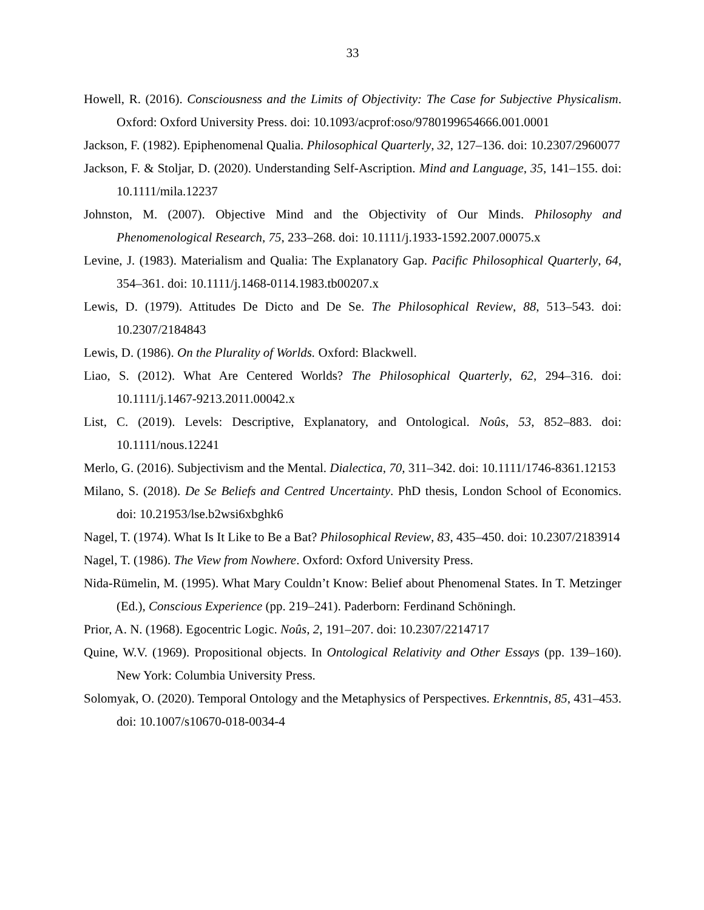33
Howell, R. (2016). Consciousness and the Limits of Objectivity: The Case for Subjective Physicalism. Oxford: Oxford University Press. doi: 10.1093/acprof:oso/9780199654666.001.0001
Jackson, F. (1982). Epiphenomenal Qualia. Philosophical Quarterly, 32, 127–136. doi: 10.2307/2960077
Jackson, F. & Stoljar, D. (2020). Understanding Self-Ascription. Mind and Language, 35, 141–155. doi: 10.1111/mila.12237
Johnston, M. (2007). Objective Mind and the Objectivity of Our Minds. Philosophy and Phenomenological Research, 75, 233–268. doi: 10.1111/j.1933-1592.2007.00075.x
Levine, J. (1983). Materialism and Qualia: The Explanatory Gap. Pacific Philosophical Quarterly, 64, 354–361. doi: 10.1111/j.1468-0114.1983.tb00207.x
Lewis, D. (1979). Attitudes De Dicto and De Se. The Philosophical Review, 88, 513–543. doi: 10.2307/2184843
Lewis, D. (1986). On the Plurality of Worlds. Oxford: Blackwell.
Liao, S. (2012). What Are Centered Worlds? The Philosophical Quarterly, 62, 294–316. doi: 10.1111/j.1467-9213.2011.00042.x
List, C. (2019). Levels: Descriptive, Explanatory, and Ontological. Noûs, 53, 852–883. doi: 10.1111/nous.12241
Merlo, G. (2016). Subjectivism and the Mental. Dialectica, 70, 311–342. doi: 10.1111/1746-8361.12153
Milano, S. (2018). De Se Beliefs and Centred Uncertainty. PhD thesis, London School of Economics. doi: 10.21953/lse.b2wsi6xbghk6
Nagel, T. (1974). What Is It Like to Be a Bat? Philosophical Review, 83, 435–450. doi: 10.2307/2183914
Nagel, T. (1986). The View from Nowhere. Oxford: Oxford University Press.
Nida-Rümelin, M. (1995). What Mary Couldn’t Know: Belief about Phenomenal States. In T. Metzinger (Ed.), Conscious Experience (pp. 219–241). Paderborn: Ferdinand Schöningh.
Prior, A. N. (1968). Egocentric Logic. Noûs, 2, 191–207. doi: 10.2307/2214717
Quine, W.V. (1969). Propositional objects. In Ontological Relativity and Other Essays (pp. 139–160). New York: Columbia University Press.
Solomyak, O. (2020). Temporal Ontology and the Metaphysics of Perspectives. Erkenntnis, 85, 431–453. doi: 10.1007/s10670-018-0034-4